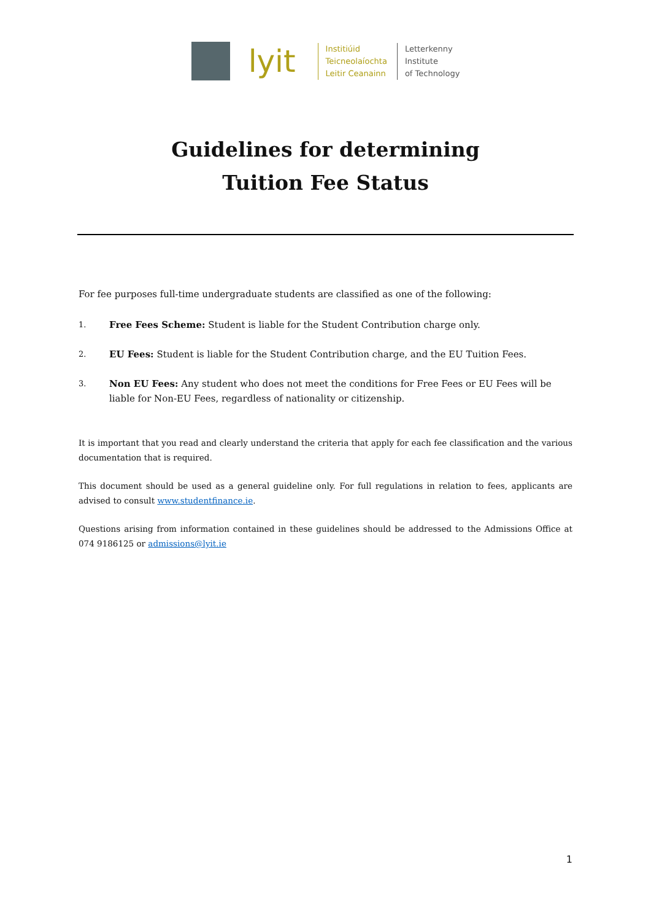lyit
Institiúid
Teicneolaíochta
Leitir Ceanainn
Letterkenny
Institute
of Technology
Guidelines for determining
Tuition Fee Status
For fee purposes full-time undergraduate students are classified as one of the following:
1.
Free Fees Scheme: Student is liable for the Student Contribution charge only.
2.
EU Fees: Student is liable for the Student Contribution charge, and the EU Tuition Fees.
3.
Non EU Fees: Any student who does not meet the conditions for Free Fees or EU Fees will be liable for Non-EU Fees, regardless of nationality or citizenship.
It is important that you read and clearly understand the criteria that apply for each fee classification and the various documentation that is required.
This document should be used as a general guideline only. For full regulations in relation to fees, applicants are advised to consult www.studentfinance.ie.
Questions arising from information contained in these guidelines should be addressed to the Admissions Office at 074 9186125 or admissions@lyit.ie
1